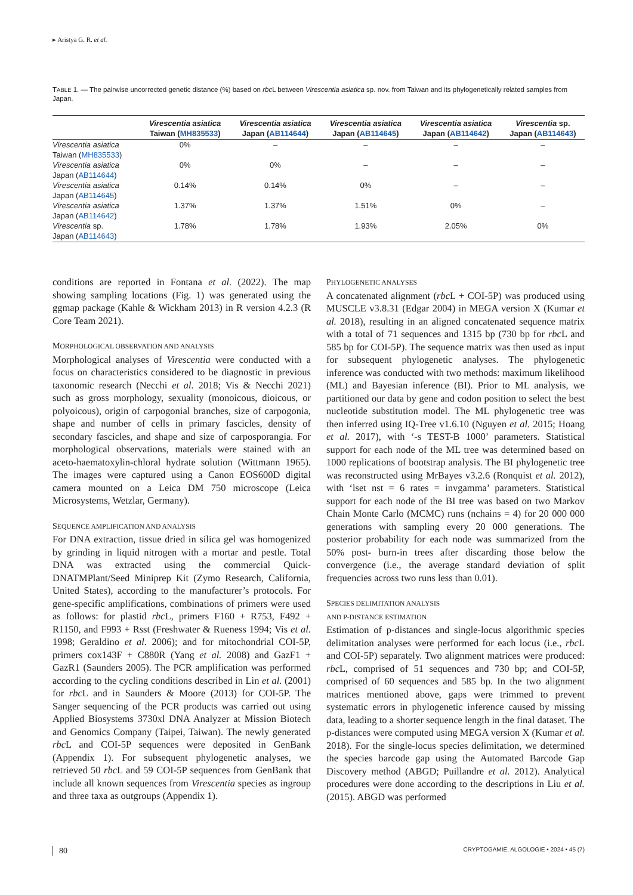▸ Aristya G. R. et al.
TABLE 1. — The pairwise uncorrected genetic distance (%) based on rbc L between Virescentia asiatica sp. nov. from Taiwan and its phylogenetically related samples from Japan.
| | Virescentia asiatica Taiwan ( MH835533 ) | Virescentia asiatica Japan ( AB114644 ) | Virescentia asiatica Japan ( AB114645 ) | Virescentia asiatica Japan ( AB114642 ) | Virescentia sp. Japan ( AB114643 ) |
| --- | --- | --- | --- | --- | --- |
| Virescentia asiatica Taiwan ( MH835533 ) | 0% | – | – | – | – |
| Virescentia asiatica Japan ( AB114644 ) | 0% | 0% | – | – | – |
| Virescentia asiatica Japan ( AB114645 ) | 0.14% | 0.14% | 0% | – | – |
| Virescentia asiatica Japan ( AB114642 ) | 1.37% | 1.37% | 1.51% | 0% | – |
| Virescentia sp. Japan ( AB114643 ) | 1.78% | 1.78% | 1.93% | 2.05% | 0% |
conditions are reported in Fontana et al. (2022). The map showing sampling locations (Fig. 1) was generated using the ggmap package (Kahle & Wickham 2013) in R version 4.2.3 (R Core Team 2021).
MORPHOLOGICAL OBSERVATION AND ANALYSIS
Morphological analyses of Virescentia were conducted with a focus on characteristics considered to be diagnostic in previous taxonomic research (Necchi et al. 2018; Vis & Necchi 2021) such as gross morphology, sexuality (monoicous, dioicous, or polyoicous), origin of carpogonial branches, size of carpogonia, shape and number of cells in primary fascicles, density of secondary fascicles, and shape and size of carposporangia. For morphological observations, materials were stained with an aceto-haematoxylin-chloral hydrate solution (Wittmann 1965). The images were captured using a Canon EOS600D digital camera mounted on a Leica DM 750 microscope (Leica Microsystems, Wetzlar, Germany).
SEQUENCE AMPLIFICATION AND ANALYSIS
For DNA extraction, tissue dried in silica gel was homogenized by grinding in liquid nitrogen with a mortar and pestle. Total DNA was extracted using the commercial Quick-DNATMPlant/Seed Miniprep Kit (Zymo Research, California, United States), according to the manufacturer’s protocols. For gene-specific amplifications, combinations of primers were used as follows: for plastid rbc L, primers F160 + R753, F492 + R1150, and F993 + Rsst (Freshwater & Rueness 1994; Vis et al. 1998; Geraldino et al. 2006); and for mitochondrial COI-5P, primers cox143F + C880R (Yang et al. 2008) and GazF1 + GazR1 (Saunders 2005). The PCR amplification was performed according to the cycling conditions described in Lin et al. (2001) for rbc L and in Saunders & Moore (2013) for COI-5P. The Sanger sequencing of the PCR products was carried out using Applied Biosystems 3730xl DNA Analyzer at Mission Biotech and Genomics Company (Taipei, Taiwan). The newly generated rbc L and COI-5P sequences were deposited in GenBank (Appendix 1). For subsequent phylogenetic analyses, we retrieved 50 rbc L and 59 COI-5P sequences from GenBank that include all known sequences from Virescentia species as ingroup and three taxa as outgroups (Appendix 1).
PHYLOGENETIC ANALYSES
A concatenated alignment (rbc L + COI-5P) was produced using MUSCLE v3.8.31 (Edgar 2004) in MEGA version X (Kumar et al. 2018), resulting in an aligned concatenated sequence matrix with a total of 71 sequences and 1315 bp (730 bp for rbc L and 585 bp for COI-5P). The sequence matrix was then used as input for subsequent phylogenetic analyses. The phylogenetic inference was conducted with two methods: maximum likelihood (ML) and Bayesian inference (BI). Prior to ML analysis, we partitioned our data by gene and codon position to select the best nucleotide substitution model. The ML phylogenetic tree was then inferred using IQ-Tree v1.6.10 (Nguyen et al. 2015; Hoang et al. 2017), with ‘-s TEST-B 1000’ parameters. Statistical support for each node of the ML tree was determined based on 1000 replications of bootstrap analysis. The BI phylogenetic tree was reconstructed using MrBayes v3.2.6 (Ronquist et al. 2012), with ‘lset nst = 6 rates = invgamma’ parameters. Statistical support for each node of the BI tree was based on two Markov Chain Monte Carlo (MCMC) runs (nchains = 4) for 20 000 000 generations with sampling every 20 000 generations. The posterior probability for each node was summarized from the 50% post- burn-in trees after discarding those below the convergence (i.e., the average standard deviation of split frequencies across two runs less than 0.01).
SPECIES DELIMITATION ANALYSIS
AND P-DISTANCE ESTIMATION
Estimation of p-distances and single-locus algorithmic species delimitation analyses were performed for each locus (i.e., rbc L and COI-5P) separately. Two alignment matrices were produced: rbc L, comprised of 51 sequences and 730 bp; and COI-5P, comprised of 60 sequences and 585 bp. In the two alignment matrices mentioned above, gaps were trimmed to prevent systematic errors in phylogenetic inference caused by missing data, leading to a shorter sequence length in the final dataset. The p-distances were computed using MEGA version X (Kumar et al. 2018). For the single-locus species delimitation, we determined the species barcode gap using the Automated Barcode Gap Discovery method (ABGD; Puillandre et al. 2012). Analytical procedures were done according to the descriptions in Liu et al. (2015). ABGD was performed
80 CRYPTOGAMIE, ALGOLOGIE • 2024 • 45 (7)